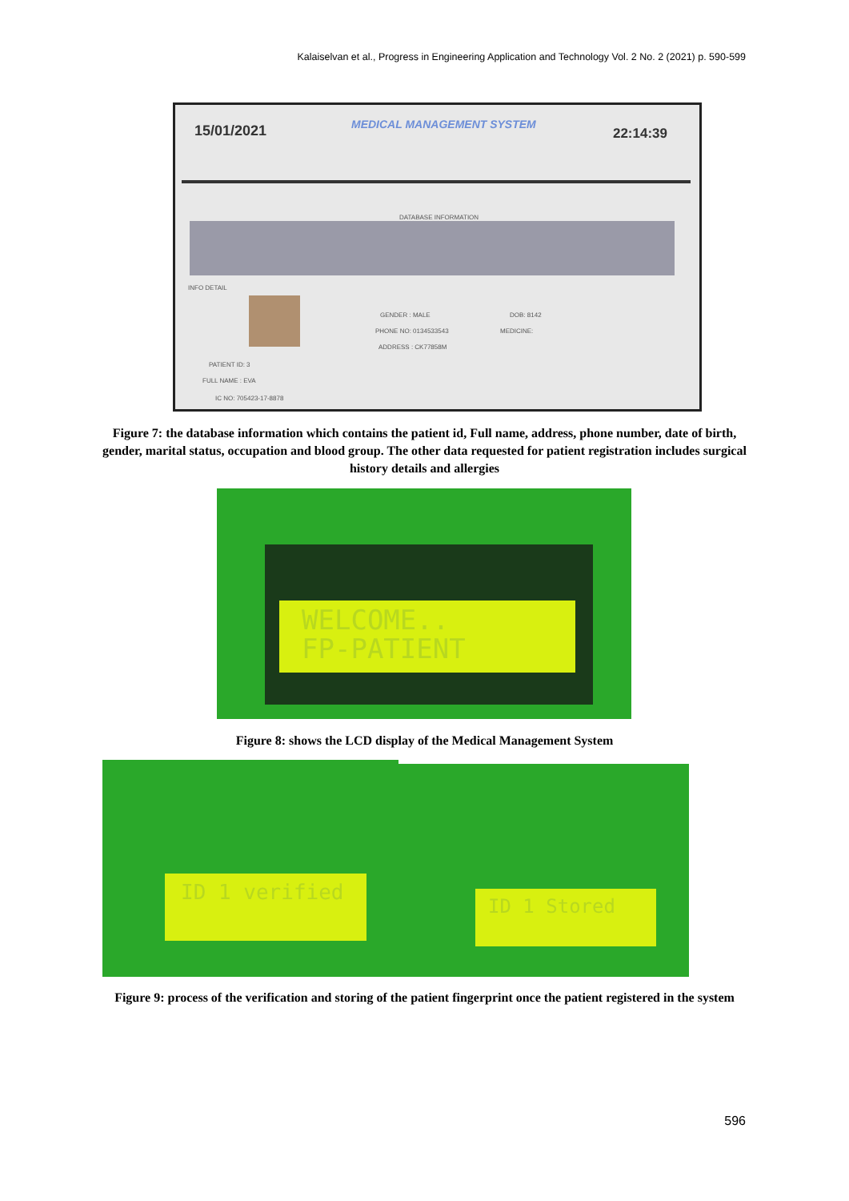Kalaiselvan et al., Progress in Engineering Application and Technology Vol. 2 No. 2 (2021) p. 590-599
15/01/2021 MEDICAL MANAGEMENT SYSTEM
22:14:39
DATABASE INFORMATION
INFO DETAIL
GENDER : MALE DOB: 8142
PHONE NO: 0134533543 MEDICINE:
ADDRESS : CK77858M
PATIENT ID: 3
FULL NAME : EVA
IC NO: 705423-17-8878
Figure 7: the database information which contains the patient id, Full name, address, phone number, date of birth, gender, marital status, occupation and blood group. The other data requested for patient registration includes surgical history details and allergies
WELCOME..
FP-PATIENT
Figure 8: shows the LCD display of the Medical Management System
ID 1 verified ID 1 Stored
Figure 9: process of the verification and storing of the patient fingerprint once the patient registered in the system
596